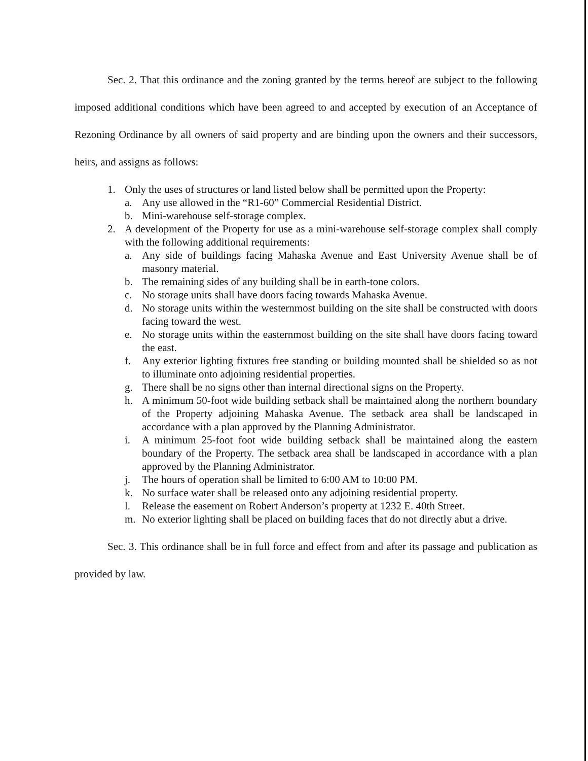Sec. 2. That this ordinance and the zoning granted by the terms hereof are subject to the following imposed additional conditions which have been agreed to and accepted by execution of an Acceptance of Rezoning Ordinance by all owners of said property and are binding upon the owners and their successors, heirs, and assigns as follows:
1. Only the uses of structures or land listed below shall be permitted upon the Property:
a. Any use allowed in the “R1-60” Commercial Residential District.
b. Mini-warehouse self-storage complex.
2. A development of the Property for use as a mini-warehouse self-storage complex shall comply with the following additional requirements:
a. Any side of buildings facing Mahaska Avenue and East University Avenue shall be of masonry material.
b. The remaining sides of any building shall be in earth-tone colors.
c. No storage units shall have doors facing towards Mahaska Avenue.
d. No storage units within the westernmost building on the site shall be constructed with doors facing toward the west.
e. No storage units within the easternmost building on the site shall have doors facing toward the east.
f. Any exterior lighting fixtures free standing or building mounted shall be shielded so as not to illuminate onto adjoining residential properties.
g. There shall be no signs other than internal directional signs on the Property.
h. A minimum 50-foot wide building setback shall be maintained along the northern boundary of the Property adjoining Mahaska Avenue. The setback area shall be landscaped in accordance with a plan approved by the Planning Administrator.
i. A minimum 25-foot foot wide building setback shall be maintained along the eastern boundary of the Property. The setback area shall be landscaped in accordance with a plan approved by the Planning Administrator.
j. The hours of operation shall be limited to 6:00 AM to 10:00 PM.
k. No surface water shall be released onto any adjoining residential property.
l. Release the easement on Robert Anderson’s property at 1232 E. 40th Street.
m. No exterior lighting shall be placed on building faces that do not directly abut a drive.
Sec. 3. This ordinance shall be in full force and effect from and after its passage and publication as provided by law.